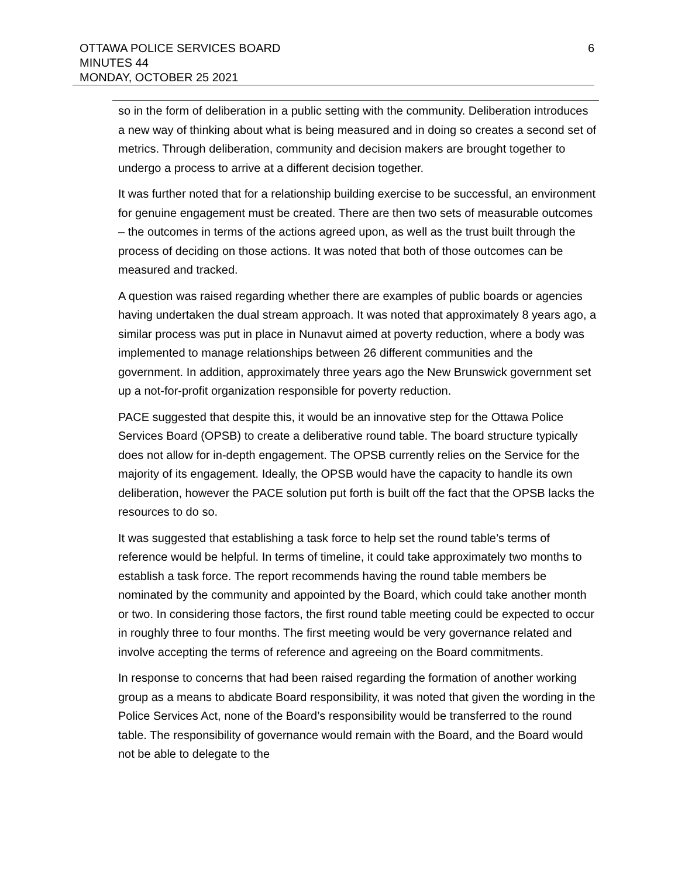OTTAWA POLICE SERVICES BOARD
MINUTES 44
MONDAY, OCTOBER 25 2021
6
so in the form of deliberation in a public setting with the community. Deliberation introduces a new way of thinking about what is being measured and in doing so creates a second set of metrics. Through deliberation, community and decision makers are brought together to undergo a process to arrive at a different decision together.
It was further noted that for a relationship building exercise to be successful, an environment for genuine engagement must be created. There are then two sets of measurable outcomes – the outcomes in terms of the actions agreed upon, as well as the trust built through the process of deciding on those actions. It was noted that both of those outcomes can be measured and tracked.
A question was raised regarding whether there are examples of public boards or agencies having undertaken the dual stream approach. It was noted that approximately 8 years ago, a similar process was put in place in Nunavut aimed at poverty reduction, where a body was implemented to manage relationships between 26 different communities and the government. In addition, approximately three years ago the New Brunswick government set up a not-for-profit organization responsible for poverty reduction.
PACE suggested that despite this, it would be an innovative step for the Ottawa Police Services Board (OPSB) to create a deliberative round table. The board structure typically does not allow for in-depth engagement. The OPSB currently relies on the Service for the majority of its engagement. Ideally, the OPSB would have the capacity to handle its own deliberation, however the PACE solution put forth is built off the fact that the OPSB lacks the resources to do so.
It was suggested that establishing a task force to help set the round table’s terms of reference would be helpful. In terms of timeline, it could take approximately two months to establish a task force. The report recommends having the round table members be nominated by the community and appointed by the Board, which could take another month or two. In considering those factors, the first round table meeting could be expected to occur in roughly three to four months. The first meeting would be very governance related and involve accepting the terms of reference and agreeing on the Board commitments.
In response to concerns that had been raised regarding the formation of another working group as a means to abdicate Board responsibility, it was noted that given the wording in the Police Services Act, none of the Board’s responsibility would be transferred to the round table. The responsibility of governance would remain with the Board, and the Board would not be able to delegate to the